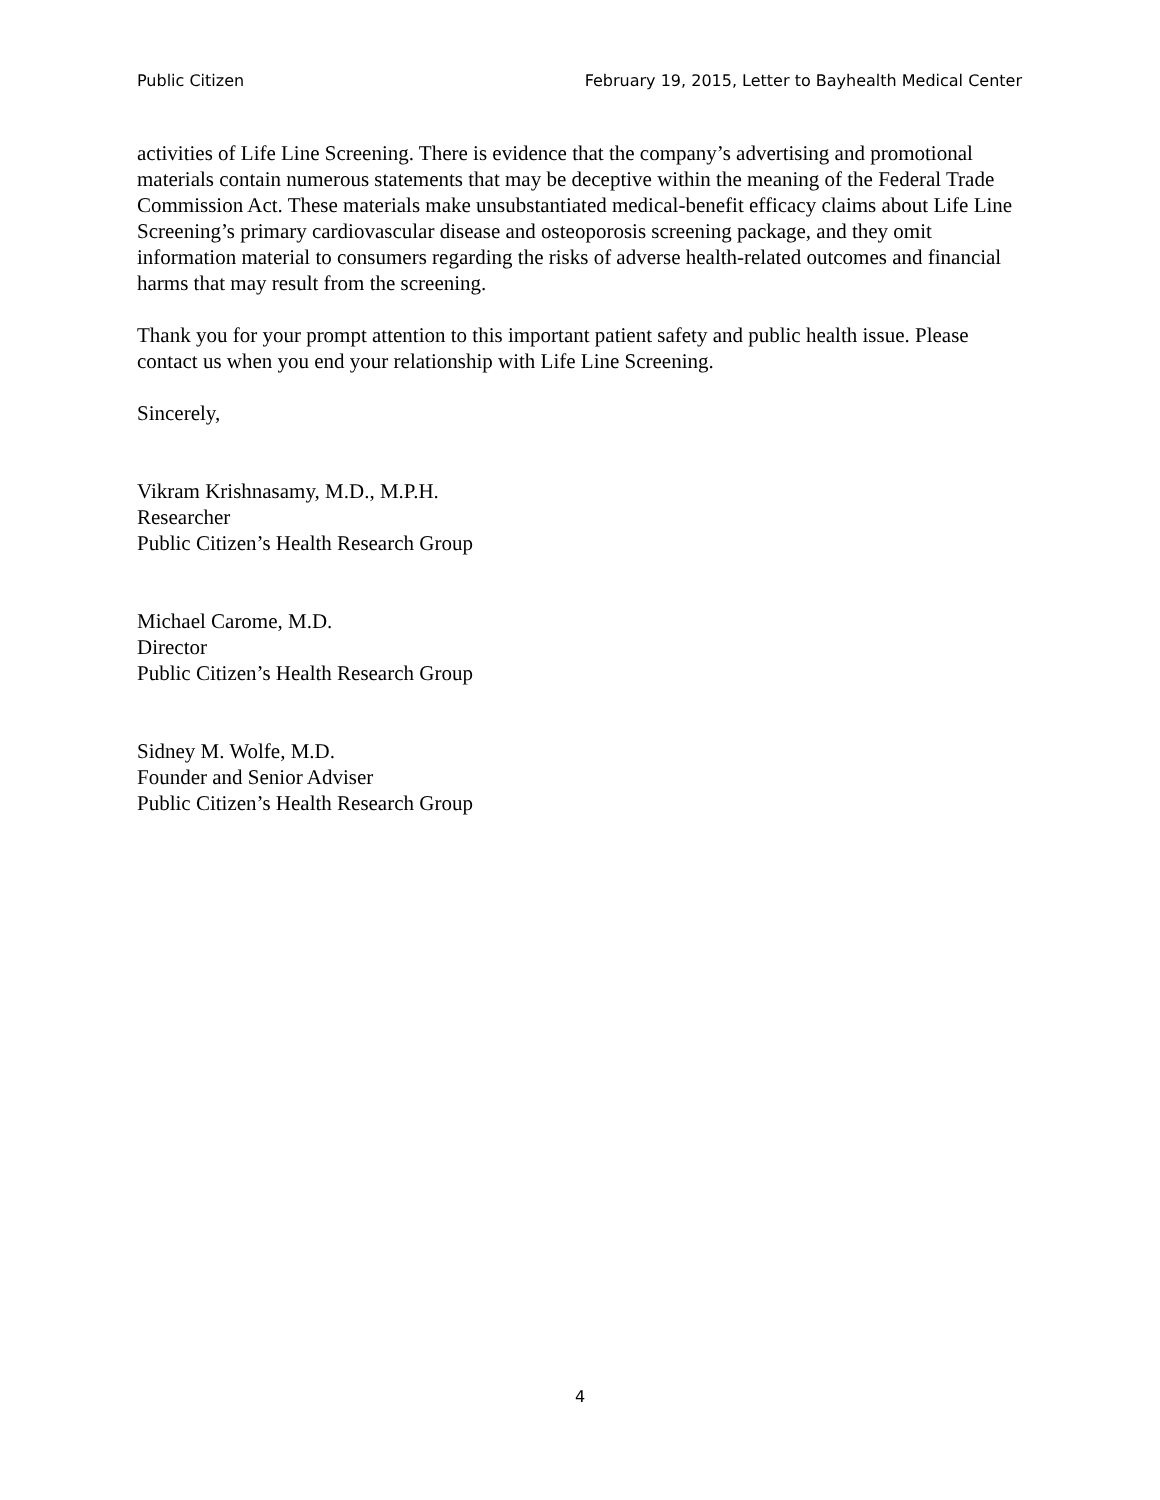Public Citizen February 19, 2015, Letter to Bayhealth Medical Center
activities of Life Line Screening. There is evidence that the company’s advertising and promotional materials contain numerous statements that may be deceptive within the meaning of the Federal Trade Commission Act. These materials make unsubstantiated medical-benefit efficacy claims about Life Line Screening’s primary cardiovascular disease and osteoporosis screening package, and they omit information material to consumers regarding the risks of adverse health-related outcomes and financial harms that may result from the screening.
Thank you for your prompt attention to this important patient safety and public health issue. Please contact us when you end your relationship with Life Line Screening.
Sincerely,
Vikram Krishnasamy, M.D., M.P.H.
Researcher
Public Citizen’s Health Research Group
Michael Carome, M.D.
Director
Public Citizen’s Health Research Group
Sidney M. Wolfe, M.D.
Founder and Senior Adviser
Public Citizen’s Health Research Group
4